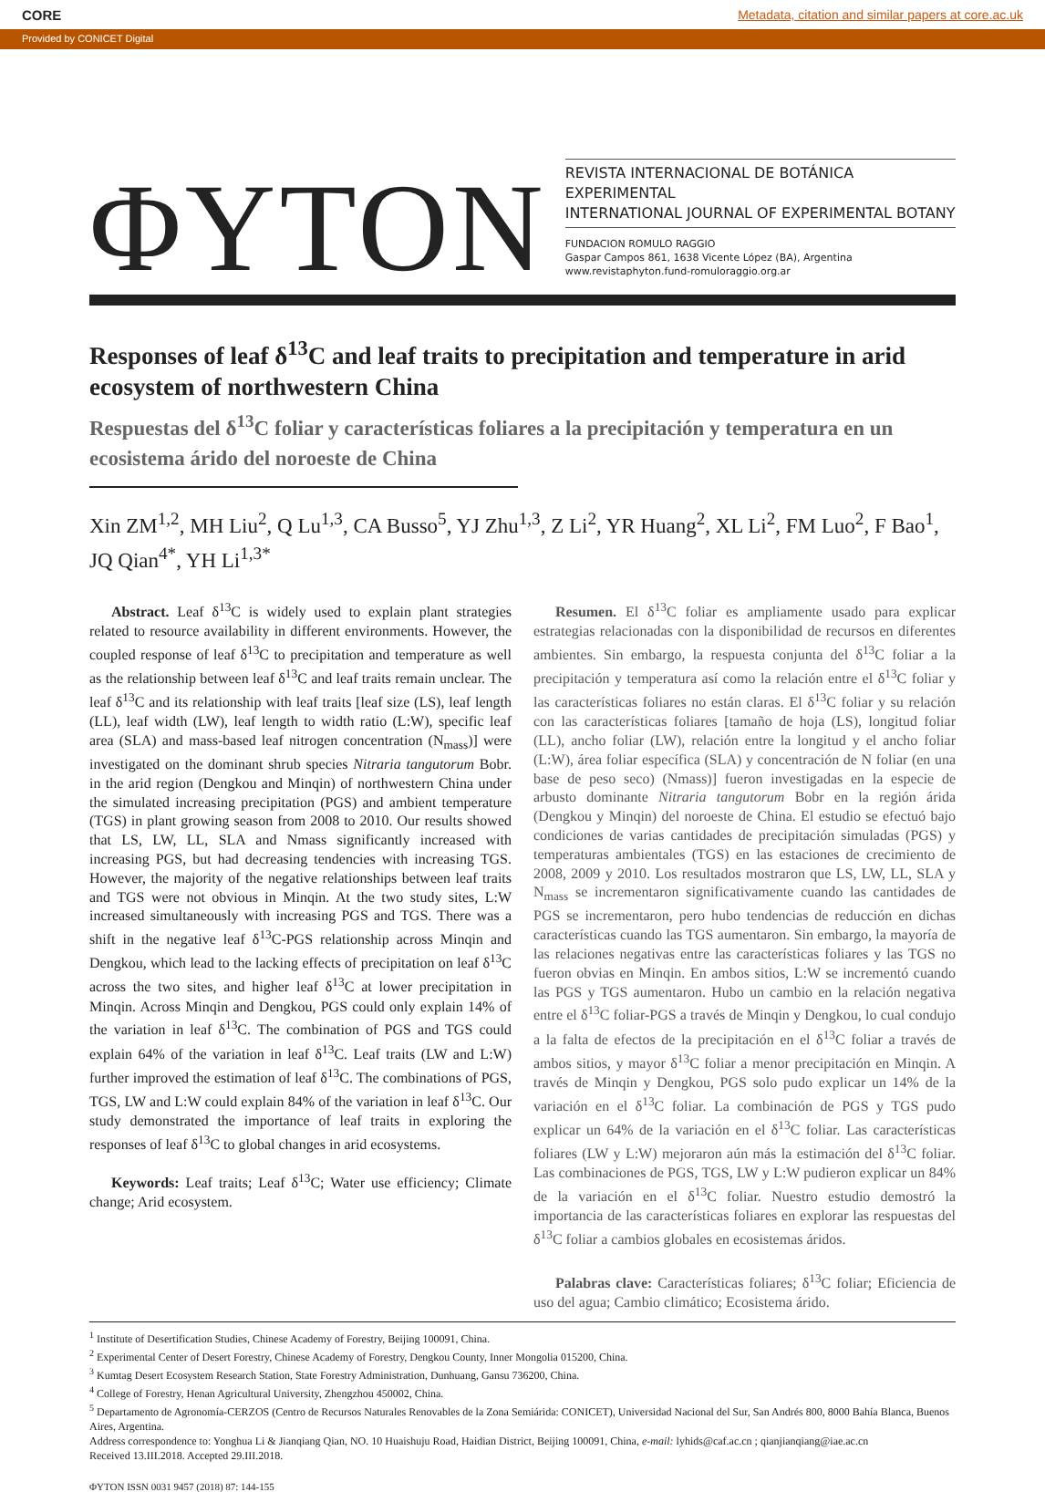CORE Metadata, citation and similar papers at core.ac.uk
Provided by CONICET Digital
ΦYTON
REVISTA INTERNACIONAL DE BOTÁNICA EXPERIMENTAL
INTERNATIONAL JOURNAL OF EXPERIMENTAL BOTANY
FUNDACION ROMULO RAGGIO
Gaspar Campos 861, 1638 Vicente López (BA), Argentina
www.revistaphyton.fund-romuloraggio.org.ar
Responses of leaf δ<sup>13</sup>C and leaf traits to precipitation and temperature in arid ecosystem of northwestern China
Respuestas del δ<sup>13</sup>C foliar y características foliares a la precipitación y temperatura en un ecosistema árido del noroeste de China
Xin ZM<sup>1,2</sup>, MH Liu<sup>2</sup>, Q Lu<sup>1,3</sup>, CA Busso<sup>5</sup>, YJ Zhu<sup>1,3</sup>, Z Li<sup>2</sup>, YR Huang<sup>2</sup>, XL Li<sup>2</sup>, FM Luo<sup>2</sup>, F Bao<sup>1</sup>, JQ Qian<sup>4*</sup>, YH Li<sup>1,3*</sup>
Abstract. Leaf δ<sup>13</sup>C is widely used to explain plant strategies related to resource availability in different environments. However, the coupled response of leaf δ<sup>13</sup>C to precipitation and temperature as well as the relationship between leaf δ<sup>13</sup>C and leaf traits remain unclear. The leaf δ<sup>13</sup>C and its relationship with leaf traits [leaf size (LS), leaf length (LL), leaf width (LW), leaf length to width ratio (L:W), specific leaf area (SLA) and mass-based leaf nitrogen concentration (N<sub>mass</sub>)] were investigated on the dominant shrub species Nitraria tangutorum Bobr. in the arid region (Dengkou and Minqin) of northwestern China under the simulated increasing precipitation (PGS) and ambient temperature (TGS) in plant growing season from 2008 to 2010. Our results showed that LS, LW, LL, SLA and Nmass significantly increased with increasing PGS, but had decreasing tendencies with increasing TGS. However, the majority of the negative relationships between leaf traits and TGS were not obvious in Minqin. At the two study sites, L:W increased simultaneously with increasing PGS and TGS. There was a shift in the negative leaf δ<sup>13</sup>C-PGS relationship across Minqin and Dengkou, which lead to the lacking effects of precipitation on leaf δ<sup>13</sup>C across the two sites, and higher leaf δ<sup>13</sup>C at lower precipitation in Minqin. Across Minqin and Dengkou, PGS could only explain 14% of the variation in leaf δ<sup>13</sup>C. The combination of PGS and TGS could explain 64% of the variation in leaf δ<sup>13</sup>C. Leaf traits (LW and L:W) further improved the estimation of leaf δ<sup>13</sup>C. The combinations of PGS, TGS, LW and L:W could explain 84% of the variation in leaf δ<sup>13</sup>C. Our study demonstrated the importance of leaf traits in exploring the responses of leaf δ<sup>13</sup>C to global changes in arid ecosystems.
Keywords: Leaf traits; Leaf δ<sup>13</sup>C; Water use efficiency; Climate change; Arid ecosystem.
Resumen. El δ<sup>13</sup>C foliar es ampliamente usado para explicar estrategias relacionadas con la disponibilidad de recursos en diferentes ambientes. Sin embargo, la respuesta conjunta del δ<sup>13</sup>C foliar a la precipitación y temperatura así como la relación entre el δ<sup>13</sup>C foliar y las características foliares no están claras. El δ<sup>13</sup>C foliar y su relación con las características foliares [tamaño de hoja (LS), longitud foliar (LL), ancho foliar (LW), relación entre la longitud y el ancho foliar (L:W), área foliar específica (SLA) y concentración de N foliar (en una base de peso seco) (Nmass)] fueron investigadas en la especie de arbusto dominante Nitraria tangutorum Bobr en la región árida (Dengkou y Minqin) del noroeste de China. El estudio se efectuó bajo condiciones de varias cantidades de precipitación simuladas (PGS) y temperaturas ambientales (TGS) en las estaciones de crecimiento de 2008, 2009 y 2010. Los resultados mostraron que LS, LW, LL, SLA y N<sub>mass</sub> se incrementaron significativamente cuando las cantidades de PGS se incrementaron, pero hubo tendencias de reducción en dichas características cuando las TGS aumentaron. Sin embargo, la mayoría de las relaciones negativas entre las características foliares y las TGS no fueron obvias en Minqin. En ambos sitios, L:W se incrementó cuando las PGS y TGS aumentaron. Hubo un cambio en la relación negativa entre el δ<sup>13</sup>C foliar-PGS a través de Minqin y Dengkou, lo cual condujo a la falta de efectos de la precipitación en el δ<sup>13</sup>C foliar a través de ambos sitios, y mayor δ<sup>13</sup>C foliar a menor precipitación en Minqin. A través de Minqin y Dengkou, PGS solo pudo explicar un 14% de la variación en el δ<sup>13</sup>C foliar. La combinación de PGS y TGS pudo explicar un 64% de la variación en el δ<sup>13</sup>C foliar. Las características foliares (LW y L:W) mejoraron aún más la estimación del δ<sup>13</sup>C foliar. Las combinaciones de PGS, TGS, LW y L:W pudieron explicar un 84% de la variación en el δ<sup>13</sup>C foliar. Nuestro estudio demostró la importancia de las características foliares en explorar las respuestas del δ<sup>13</sup>C foliar a cambios globales en ecosistemas áridos.
Palabras clave: Características foliares; δ<sup>13</sup>C foliar; Eficiencia de uso del agua; Cambio climático; Ecosistema árido.
<sup>1</sup> Institute of Desertification Studies, Chinese Academy of Forestry, Beijing 100091, China.
<sup>2</sup> Experimental Center of Desert Forestry, Chinese Academy of Forestry, Dengkou County, Inner Mongolia 015200, China.
<sup>3</sup> Kumtag Desert Ecosystem Research Station, State Forestry Administration, Dunhuang, Gansu 736200, China.
<sup>4</sup> College of Forestry, Henan Agricultural University, Zhengzhou 450002, China.
<sup>5</sup> Departamento de Agronomía-CERZOS (Centro de Recursos Naturales Renovables de la Zona Semiárida: CONICET), Universidad Nacional del Sur, San Andrés 800, 8000 Bahía Blanca, Buenos Aires, Argentina.
Address correspondence to: Yonghua Li & Jianqiang Qian, NO. 10 Huaishuju Road, Haidian District, Beijing 100091, China, e-mail: lyhids@caf.ac.cn ; qianjianqiang@iae.ac.cn
Received 13.III.2018. Accepted 29.III.2018.
ΦYTON ISSN 0031 9457 (2018) 87: 144-155